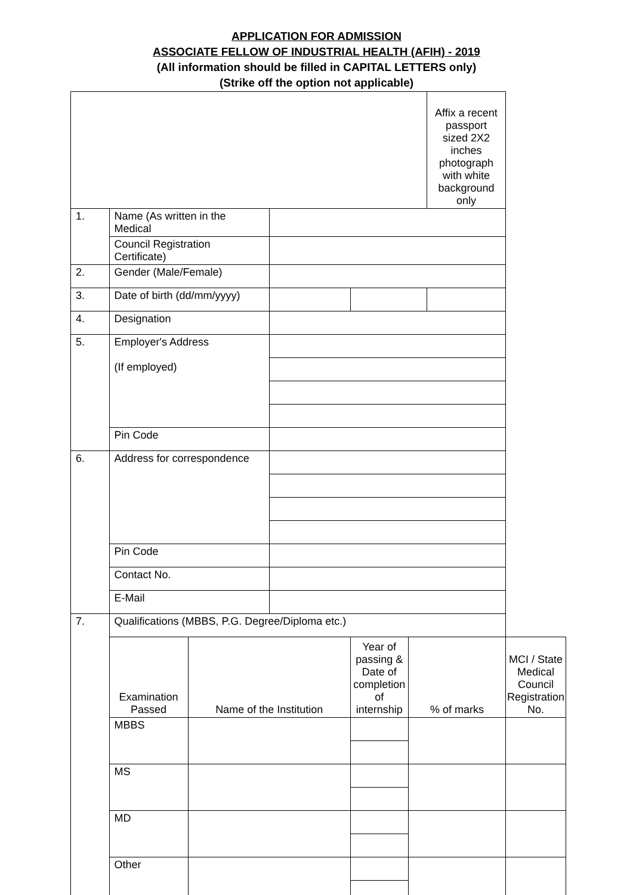APPLICATION FOR ADMISSION
ASSOCIATE FELLOW OF INDUSTRIAL HEALTH (AFIH) - 2019
(All information should be filled in CAPITAL LETTERS only)
(Strike off the option not applicable)
| | | | | | | Affix a recent passport sized 2X2 inches photograph with white background only | |
| 1. | Name (As written in the Medical | | | | | | |
| | Council Registration Certificate) | | | | | | |
| 2. | Gender (Male/Female) | | | | | | |
| 3. | Date of birth (dd/mm/yyyy) | | | | | | |
| 4. | Designation | | | | | | |
| 5. | Employer's Address (If employed) | | | | | | |
| | Pin Code | | | | | | |
| 6. | Address for correspondence | | | | | | |
| | Pin Code | | | | | | |
| | Contact No. | | | | | | |
| | E-Mail | | | | | | |
| 7. | Qualifications (MBBS, P.G. Degree/Diploma etc.) | | | | | | |
| | Examination Passed | Name of the Institution | | Year of passing & Date of completion of internship | % of marks | | MCI / State Medical Council Registration No. |
| | MBBS | | | | | | |
| | MS | | | | | | |
| | MD | | | | | | |
| | Other | | | | | | |